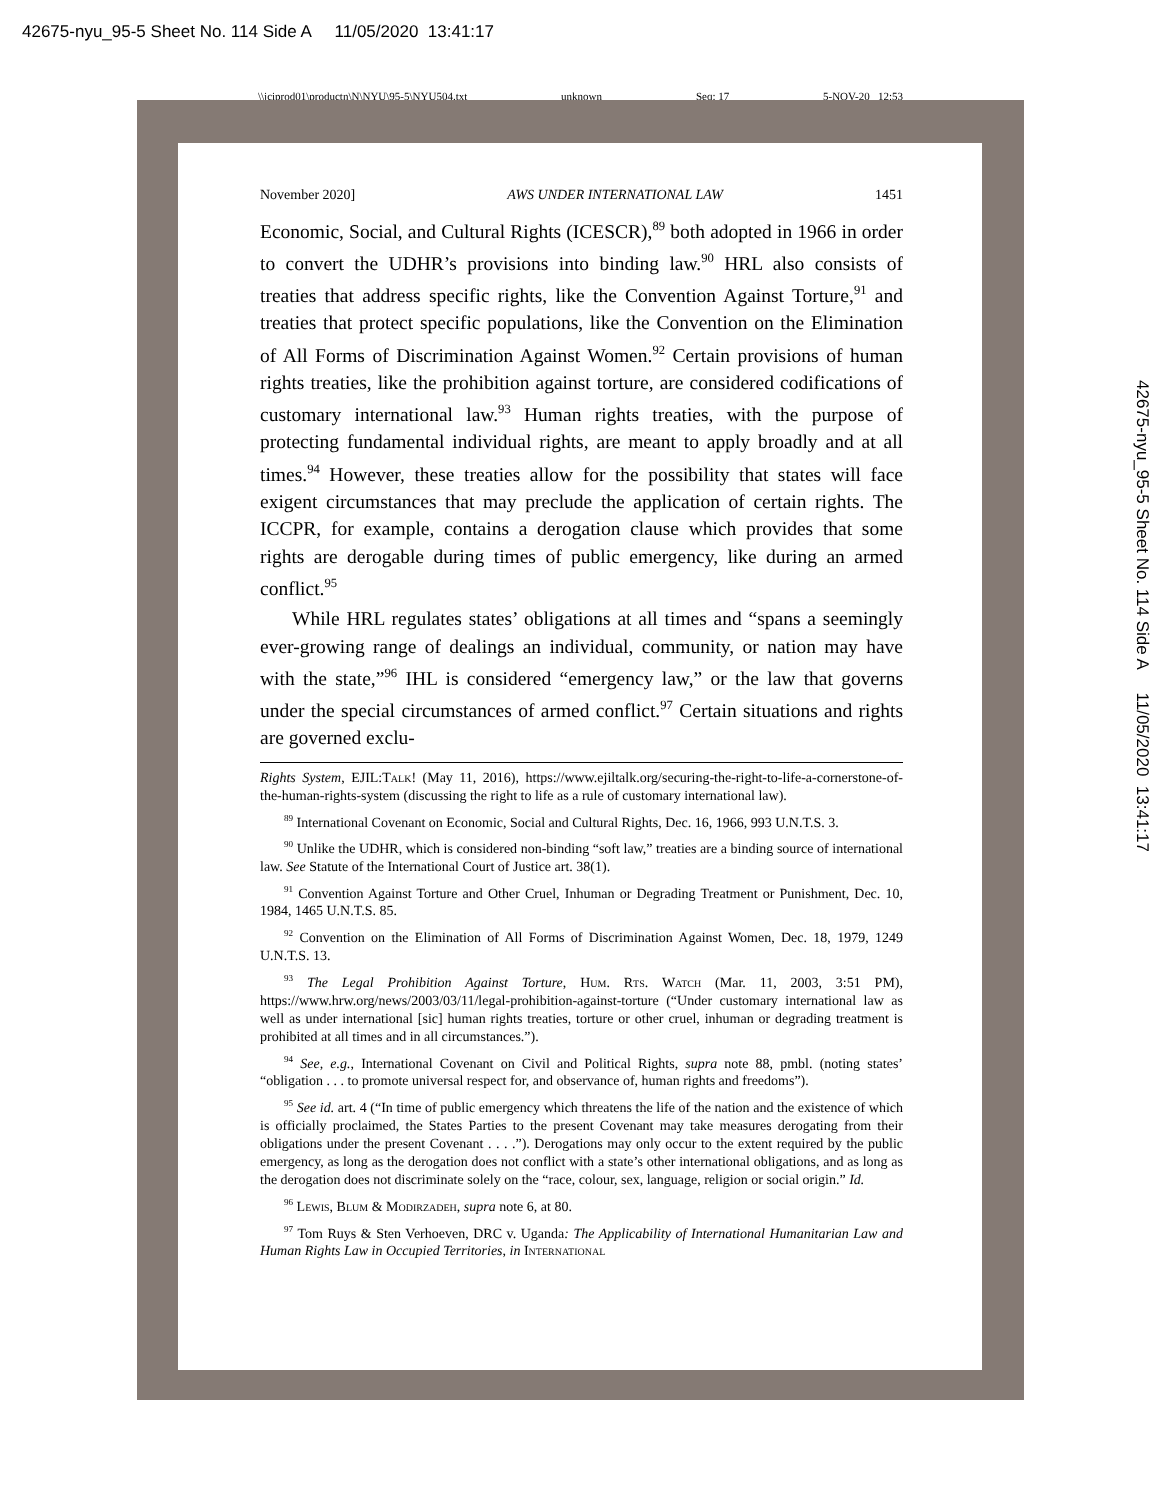42675-nyu_95-5 Sheet No. 114 Side A 11/05/2020 13:41:17
\\jciprod01\productn\N\NYU\95-5\NYU504.txt unknown Seq: 17 5-NOV-20 12:53
November 2020] AWS UNDER INTERNATIONAL LAW 1451
Economic, Social, and Cultural Rights (ICESCR),<sup>89</sup> both adopted in 1966 in order to convert the UDHR’s provisions into binding law.<sup>90</sup> HRL also consists of treaties that address specific rights, like the Convention Against Torture,<sup>91</sup> and treaties that protect specific populations, like the Convention on the Elimination of All Forms of Discrimination Against Women.<sup>92</sup> Certain provisions of human rights treaties, like the prohibition against torture, are considered codifications of customary international law.<sup>93</sup> Human rights treaties, with the purpose of protecting fundamental individual rights, are meant to apply broadly and at all times.<sup>94</sup> However, these treaties allow for the possibility that states will face exigent circumstances that may preclude the application of certain rights. The ICCPR, for example, contains a derogation clause which provides that some rights are derogable during times of public emergency, like during an armed conflict.<sup>95</sup>
While HRL regulates states’ obligations at all times and “spans a seemingly ever-growing range of dealings an individual, community, or nation may have with the state,”<sup>96</sup> IHL is considered “emergency law,” or the law that governs under the special circumstances of armed conflict.<sup>97</sup> Certain situations and rights are governed exclu-
Rights System, EJIL:Talk! (May 11, 2016), https://www.ejiltalk.org/securing-the-right-to-life-a-cornerstone-of-the-human-rights-system (discussing the right to life as a rule of customary international law).
<sup>89</sup> International Covenant on Economic, Social and Cultural Rights, Dec. 16, 1966, 993 U.N.T.S. 3.
<sup>90</sup> Unlike the UDHR, which is considered non-binding “soft law,” treaties are a binding source of international law. See Statute of the International Court of Justice art. 38(1).
<sup>91</sup> Convention Against Torture and Other Cruel, Inhuman or Degrading Treatment or Punishment, Dec. 10, 1984, 1465 U.N.T.S. 85.
<sup>92</sup> Convention on the Elimination of All Forms of Discrimination Against Women, Dec. 18, 1979, 1249 U.N.T.S. 13.
<sup>93</sup> The Legal Prohibition Against Torture, Hum. Rts. Watch (Mar. 11, 2003, 3:51 PM), https://www.hrw.org/news/2003/03/11/legal-prohibition-against-torture (“Under customary international law as well as under international [sic] human rights treaties, torture or other cruel, inhuman or degrading treatment is prohibited at all times and in all circumstances.”).
<sup>94</sup> See, e.g., International Covenant on Civil and Political Rights, supra note 88, pmbl. (noting states’ “obligation . . . to promote universal respect for, and observance of, human rights and freedoms”).
<sup>95</sup> See id. art. 4 (“In time of public emergency which threatens the life of the nation and the existence of which is officially proclaimed, the States Parties to the present Covenant may take measures derogating from their obligations under the present Covenant . . . .”). Derogations may only occur to the extent required by the public emergency, as long as the derogation does not conflict with a state’s other international obligations, and as long as the derogation does not discriminate solely on the “race, colour, sex, language, religion or social origin.” Id.
<sup>96</sup> Lewis, Blum & Modirzadeh, supra note 6, at 80.
<sup>97</sup> Tom Ruys & Sten Verhoeven, DRC v. Uganda: The Applicability of International Humanitarian Law and Human Rights Law in Occupied Territories, in International
42675-nyu_95-5 Sheet No. 114 Side A 11/05/2020 13:41:17